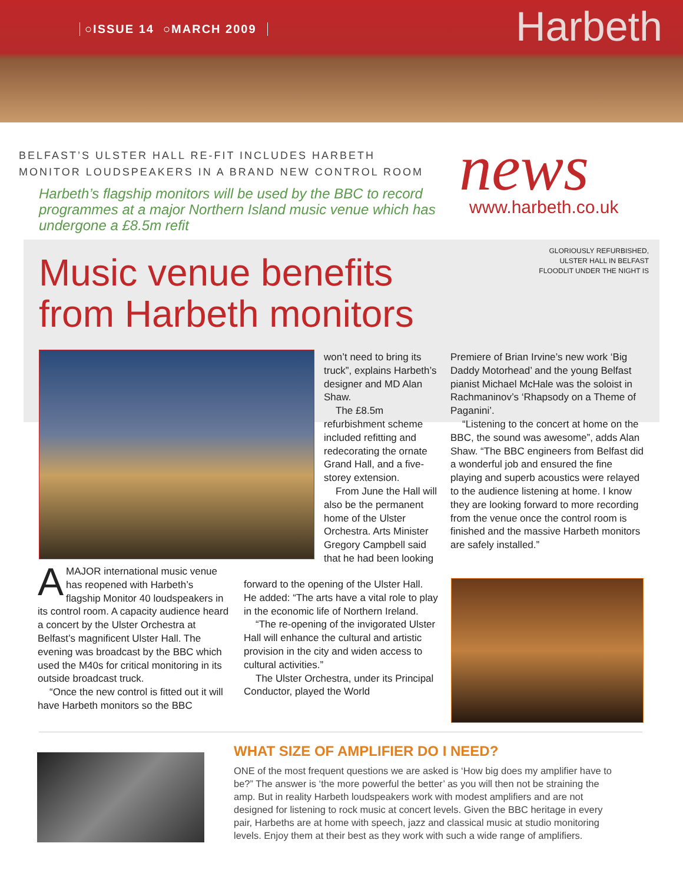○ISSUE 14 ○MARCH 2009 Harbeth
BELFAST’S ULSTER HALL RE-FIT INCLUDES HARBETH
MONITOR LOUDSPEAKERS IN A BRAND NEW CONTROL ROOM
Harbeth’s flagship monitors will be used by the BBC to record programmes at a major Northern Island music venue which has undergone a £8.5m refit
news www.harbeth.co.uk
GLORIOUSLY REFURBISHED,
ULSTER HALL IN BELFAST
FLOODLIT UNDER THE NIGHT IS
Music venue benefits
from Harbeth monitors
AMAJOR international music venue has reopened with Harbeth’s flagship Monitor 40 loudspeakers in its control room. A capacity audience heard a concert by the Ulster Orchestra at Belfast’s magnificent Ulster Hall. The evening was broadcast by the BBC which used the M40s for critical monitoring in its outside broadcast truck.
“Once the new control is fitted out it will have Harbeth monitors so the BBC
won’t need to bring its truck”, explains Harbeth’s designer and MD Alan Shaw.
The £8.5m refurbishment scheme included refitting and redecorating the ornate Grand Hall, and a five-storey extension.
From June the Hall will also be the permanent home of the Ulster Orchestra. Arts Minister Gregory Campbell said that he had been looking
forward to the opening of the Ulster Hall. He added: “The arts have a vital role to play in the economic life of Northern Ireland.
“The re-opening of the invigorated Ulster Hall will enhance the cultural and artistic provision in the city and widen access to cultural activities.”
The Ulster Orchestra, under its Principal Conductor, played the World
Premiere of Brian Irvine’s new work ‘Big Daddy Motorhead’ and the young Belfast pianist Michael McHale was the soloist in Rachmaninov’s ‘Rhapsody on a Theme of Paganini’.
“Listening to the concert at home on the BBC, the sound was awesome”, adds Alan Shaw. “The BBC engineers from Belfast did a wonderful job and ensured the fine playing and superb acoustics were relayed to the audience listening at home. I know they are looking forward to more recording from the venue once the control room is finished and the massive Harbeth monitors are safely installed.”
WHAT SIZE OF AMPLIFIER DO I NEED?
ONE of the most frequent questions we are asked is ‘How big does my amplifier have to be?” The answer is ‘the more powerful the better’ as you will then not be straining the amp. But in reality Harbeth loudspeakers work with modest amplifiers and are not designed for listening to rock music at concert levels. Given the BBC heritage in every pair, Harbeths are at home with speech, jazz and classical music at studio monitoring levels. Enjoy them at their best as they work with such a wide range of amplifiers.